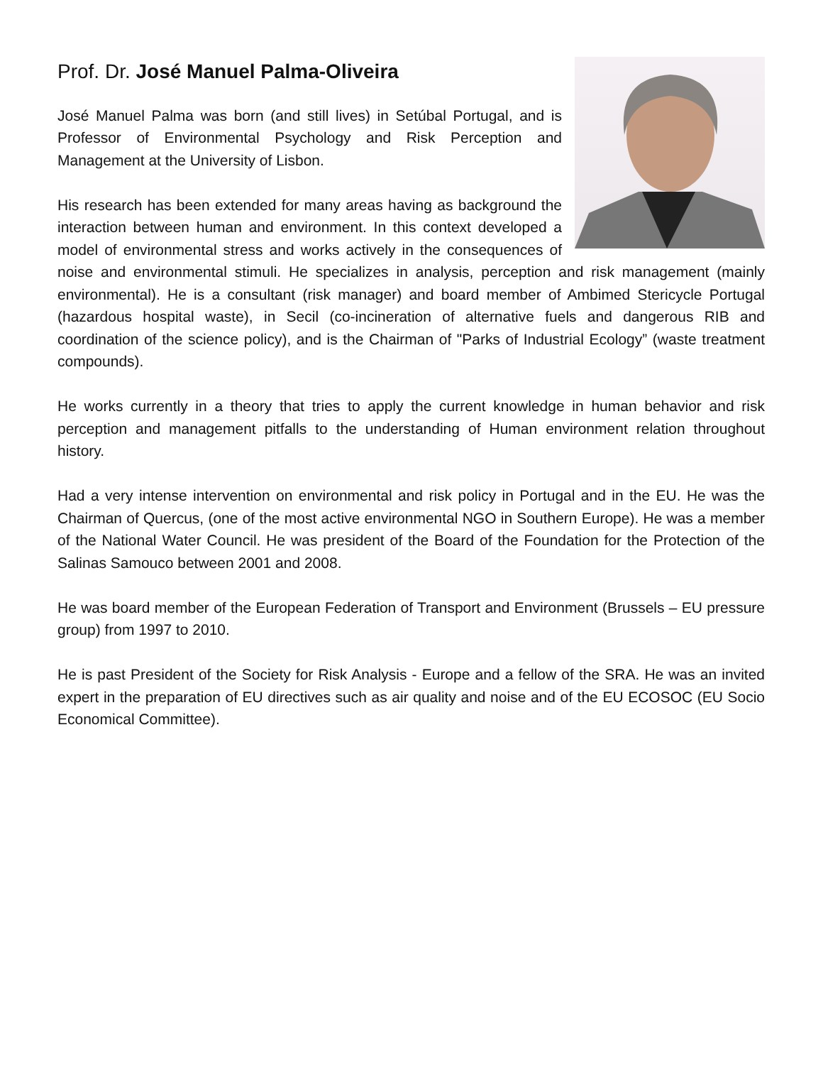Prof. Dr. José Manuel Palma-Oliveira
José Manuel Palma was born (and still lives) in Setúbal Portugal, and is Professor of Environmental Psychology and Risk Perception and Management at the University of Lisbon.
His research has been extended for many areas having as background the interaction between human and environment. In this context developed a model of environmental stress and works actively in the consequences of noise and environmental stimuli. He specializes in analysis, perception and risk management (mainly environmental). He is a consultant (risk manager) and board member of Ambimed Stericycle Portugal (hazardous hospital waste), in Secil (co-incineration of alternative fuels and dangerous RIB and coordination of the science policy), and is the Chairman of "Parks of Industrial Ecology” (waste treatment compounds).
He works currently in a theory that tries to apply the current knowledge in human behavior and risk perception and management pitfalls to the understanding of Human environment relation throughout history.
Had a very intense intervention on environmental and risk policy in Portugal and in the EU. He was the Chairman of Quercus, (one of the most active environmental NGO in Southern Europe). He was a member of the National Water Council. He was president of the Board of the Foundation for the Protection of the Salinas Samouco between 2001 and 2008.
He was board member of the European Federation of Transport and Environment (Brussels – EU pressure group) from 1997 to 2010.
He is past President of the Society for Risk Analysis - Europe and a fellow of the SRA. He was an invited expert in the preparation of EU directives such as air quality and noise and of the EU ECOSOC (EU Socio Economical Committee).